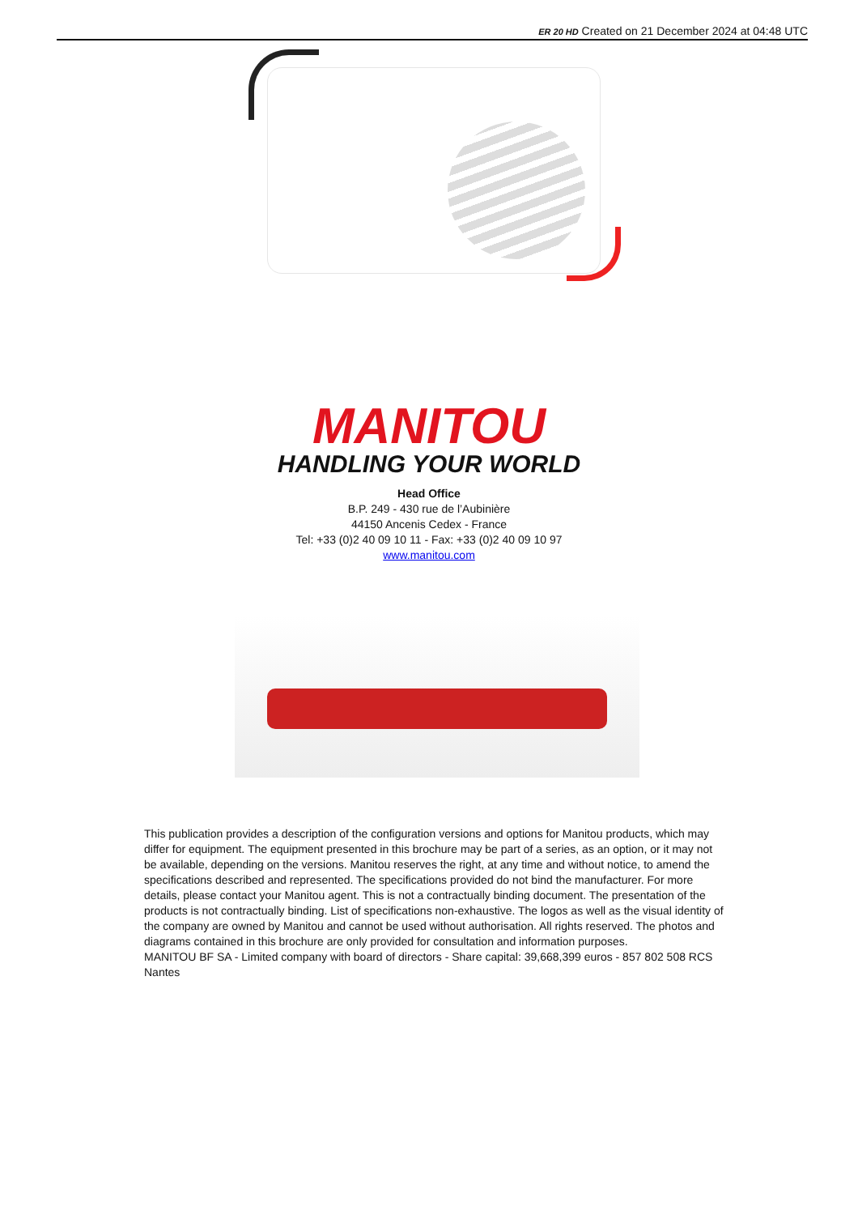ER 20 HD Created on 21 December 2024 at 04:48 UTC
MANITOU
HANDLING YOUR WORLD
Head Office
B.P. 249 - 430 rue de l’Aubinière
44150 Ancenis Cedex - France
Tel: +33 (0)2 40 09 10 11 - Fax: +33 (0)2 40 09 10 97
www.manitou.com
This publication provides a description of the configuration versions and options for Manitou products, which may differ for equipment. The equipment presented in this brochure may be part of a series, as an option, or it may not be available, depending on the versions. Manitou reserves the right, at any time and without notice, to amend the specifications described and represented. The specifications provided do not bind the manufacturer. For more details, please contact your Manitou agent. This is not a contractually binding document. The presentation of the products is not contractually binding. List of specifications non-exhaustive. The logos as well as the visual identity of the company are owned by Manitou and cannot be used without authorisation. All rights reserved. The photos and diagrams contained in this brochure are only provided for consultation and information purposes.
MANITOU BF SA - Limited company with board of directors - Share capital: 39,668,399 euros - 857 802 508 RCS Nantes